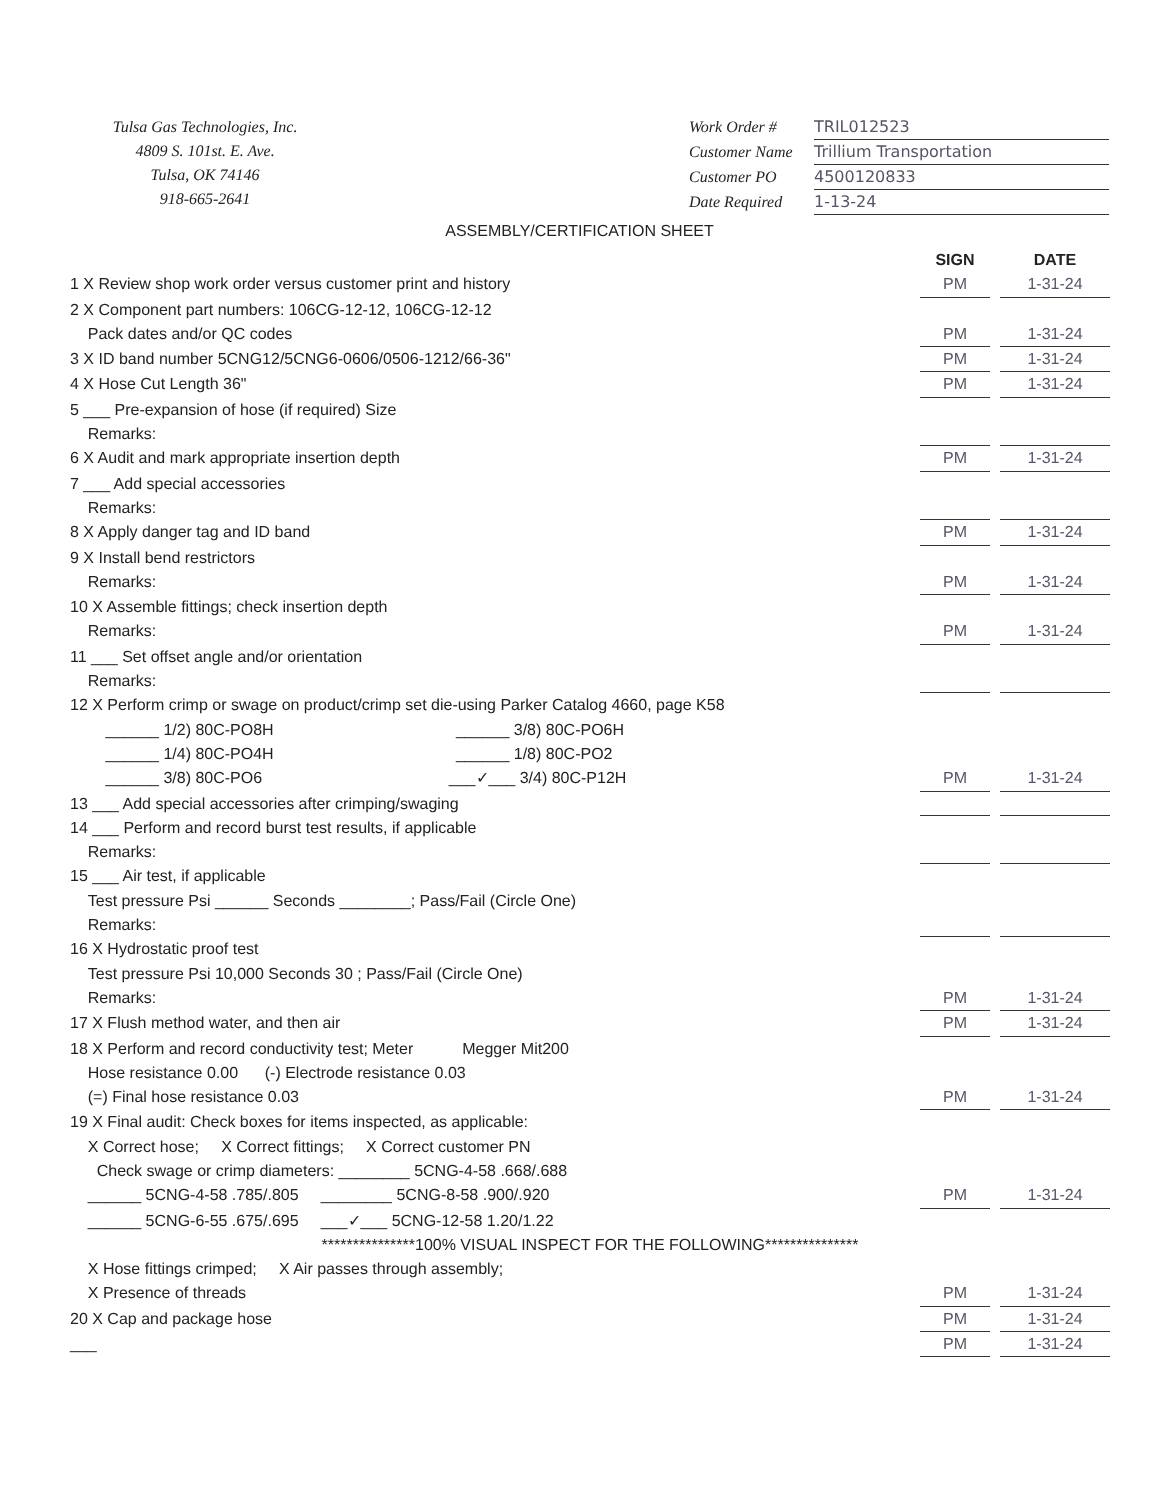Tulsa Gas Technologies, Inc.
4809 S. 101st. E. Ave.
Tulsa, OK 74146
918-665-2641
Work Order # TRIL012523
Customer Name Trillium Transportation
Customer PO 4500120833
Date Required 1-13-24
ASSEMBLY/CERTIFICATION SHEET
SIGN DATE
1 X Review shop work order versus customer print and history
PM 1-31-24
2 X Component part numbers: 106CG-12-12, 106CG-12-12
Pack dates and/or QC codes PM 1-31-24
3 X ID band number 5CNG12/5CNG6-0606/0506-1212/66-36"
PM 1-31-24
4 X Hose Cut Length 36" PM 1-31-24
5 ___ Pre-expansion of hose (if required) Size
Remarks:
6 X Audit and mark appropriate insertion depth
PM 1-31-24
7 ___ Add special accessories
Remarks:
8 X Apply danger tag and ID band
PM 1-31-24
9 X Install bend restrictors
Remarks: PM 1-31-24
10 X Assemble fittings; check insertion depth
Remarks: PM 1-31-24
11 ___ Set offset angle and/or orientation
Remarks:
12 X Perform crimp or swage on product/crimp set die-using Parker Catalog 4660, page K58
______ 1/2) 80C-PO8H ______ 3/8) 80C-PO6H
______ 1/4) 80C-PO4H ______ 1/8) 80C-PO2
______ 3/8) 80C-PO6 ___✓___ 3/4) 80C-P12H
PM 1-31-24
13 ___ Add special accessories after crimping/swaging
14 ___ Perform and record burst test results, if applicable
Remarks:
15 ___ Air test, if applicable
Test pressure Psi ______ Seconds ________; Pass/Fail (Circle One)
Remarks:
16 X Hydrostatic proof test
Test pressure Psi 10,000 Seconds 30 ; Pass/Fail (Circle One)
Remarks: PM 1-31-24
17 X Flush method water, and then air
PM 1-31-24
18 X Perform and record conductivity test; Meter Megger Mit200
Hose resistance 0.00 (-) Electrode resistance 0.03
(=) Final hose resistance 0.03 PM 1-31-24
19 X Final audit: Check boxes for items inspected, as applicable:
X Correct hose; X Correct fittings; X Correct customer PN
Check swage or crimp diameters: ________ 5CNG-4-58 .668/.688
______ 5CNG-4-58 .785/.805 ________ 5CNG-8-58 .900/.920
PM 1-31-24
______ 5CNG-6-55 .675/.695 ___✓___ 5CNG-12-58 1.20/1.22
***************100% VISUAL INSPECT FOR THE FOLLOWING***************
X Hose fittings crimped; X Air passes through assembly;
X Presence of threads PM 1-31-24
20 X Cap and package hose PM 1-31-24
___ PM 1-31-24